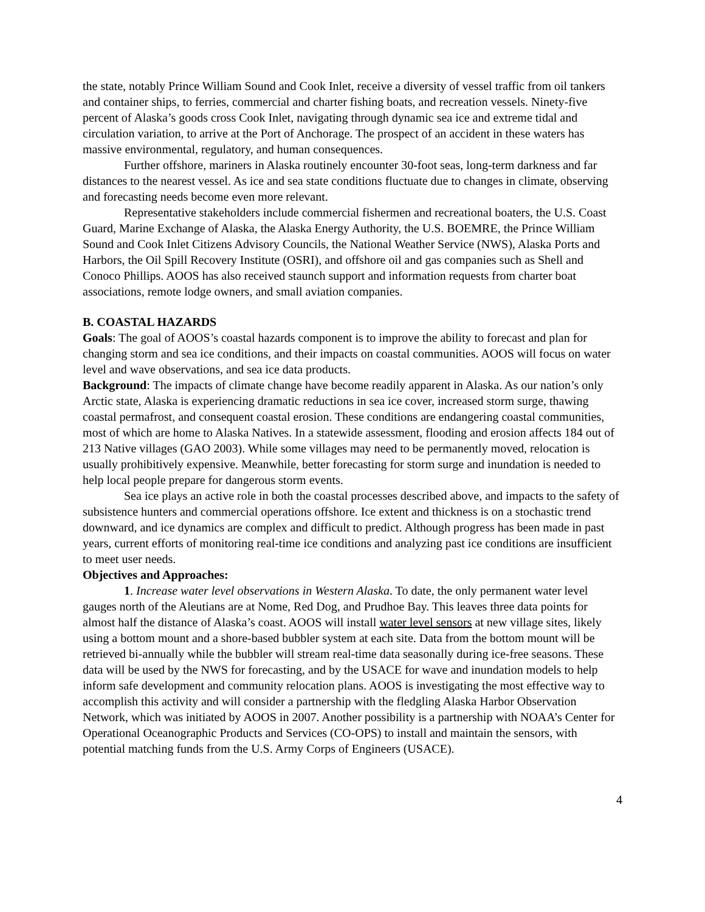the state, notably Prince William Sound and Cook Inlet, receive a diversity of vessel traffic from oil tankers and container ships, to ferries, commercial and charter fishing boats, and recreation vessels. Ninety-five percent of Alaska’s goods cross Cook Inlet, navigating through dynamic sea ice and extreme tidal and circulation variation, to arrive at the Port of Anchorage. The prospect of an accident in these waters has massive environmental, regulatory, and human consequences.
Further offshore, mariners in Alaska routinely encounter 30-foot seas, long-term darkness and far distances to the nearest vessel. As ice and sea state conditions fluctuate due to changes in climate, observing and forecasting needs become even more relevant.
Representative stakeholders include commercial fishermen and recreational boaters, the U.S. Coast Guard, Marine Exchange of Alaska, the Alaska Energy Authority, the U.S. BOEMRE, the Prince William Sound and Cook Inlet Citizens Advisory Councils, the National Weather Service (NWS), Alaska Ports and Harbors, the Oil Spill Recovery Institute (OSRI), and offshore oil and gas companies such as Shell and Conoco Phillips. AOOS has also received staunch support and information requests from charter boat associations, remote lodge owners, and small aviation companies.
B. COASTAL HAZARDS
Goals: The goal of AOOS’s coastal hazards component is to improve the ability to forecast and plan for changing storm and sea ice conditions, and their impacts on coastal communities. AOOS will focus on water level and wave observations, and sea ice data products.
Background: The impacts of climate change have become readily apparent in Alaska. As our nation’s only Arctic state, Alaska is experiencing dramatic reductions in sea ice cover, increased storm surge, thawing coastal permafrost, and consequent coastal erosion. These conditions are endangering coastal communities, most of which are home to Alaska Natives. In a statewide assessment, flooding and erosion affects 184 out of 213 Native villages (GAO 2003). While some villages may need to be permanently moved, relocation is usually prohibitively expensive. Meanwhile, better forecasting for storm surge and inundation is needed to help local people prepare for dangerous storm events.
Sea ice plays an active role in both the coastal processes described above, and impacts to the safety of subsistence hunters and commercial operations offshore. Ice extent and thickness is on a stochastic trend downward, and ice dynamics are complex and difficult to predict. Although progress has been made in past years, current efforts of monitoring real-time ice conditions and analyzing past ice conditions are insufficient to meet user needs.
Objectives and Approaches:
1. Increase water level observations in Western Alaska. To date, the only permanent water level gauges north of the Aleutians are at Nome, Red Dog, and Prudhoe Bay. This leaves three data points for almost half the distance of Alaska’s coast. AOOS will install water level sensors at new village sites, likely using a bottom mount and a shore-based bubbler system at each site. Data from the bottom mount will be retrieved bi-annually while the bubbler will stream real-time data seasonally during ice-free seasons. These data will be used by the NWS for forecasting, and by the USACE for wave and inundation models to help inform safe development and community relocation plans. AOOS is investigating the most effective way to accomplish this activity and will consider a partnership with the fledgling Alaska Harbor Observation Network, which was initiated by AOOS in 2007. Another possibility is a partnership with NOAA’s Center for Operational Oceanographic Products and Services (CO-OPS) to install and maintain the sensors, with potential matching funds from the U.S. Army Corps of Engineers (USACE).
4